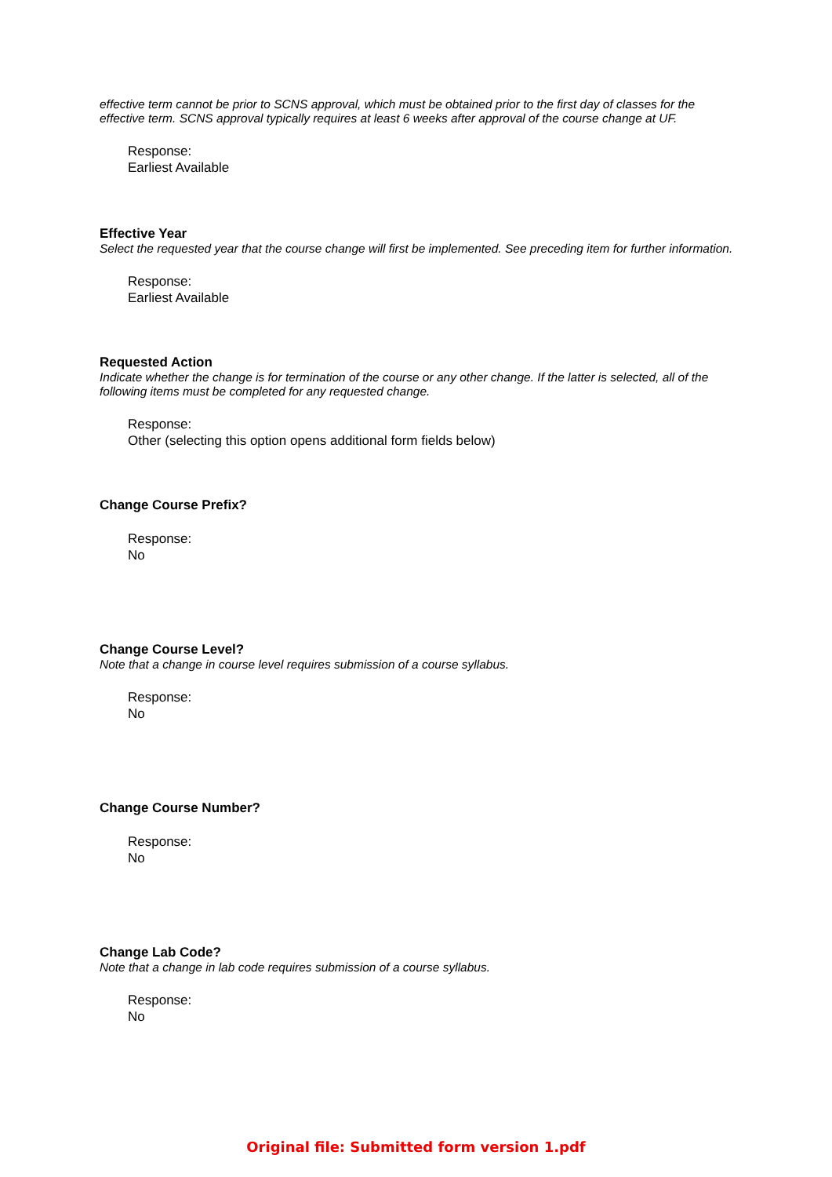effective term cannot be prior to SCNS approval, which must be obtained prior to the first day of classes for the effective term. SCNS approval typically requires at least 6 weeks after approval of the course change at UF.
Response:
Earliest Available
Effective Year
Select the requested year that the course change will first be implemented. See preceding item for further information.
Response:
Earliest Available
Requested Action
Indicate whether the change is for termination of the course or any other change. If the latter is selected, all of the following items must be completed for any requested change.
Response:
Other (selecting this option opens additional form fields below)
Change Course Prefix?
Response:
No
Change Course Level?
Note that a change in course level requires submission of a course syllabus.
Response:
No
Change Course Number?
Response:
No
Change Lab Code?
Note that a change in lab code requires submission of a course syllabus.
Response:
No
Original file: Submitted form version 1.pdf